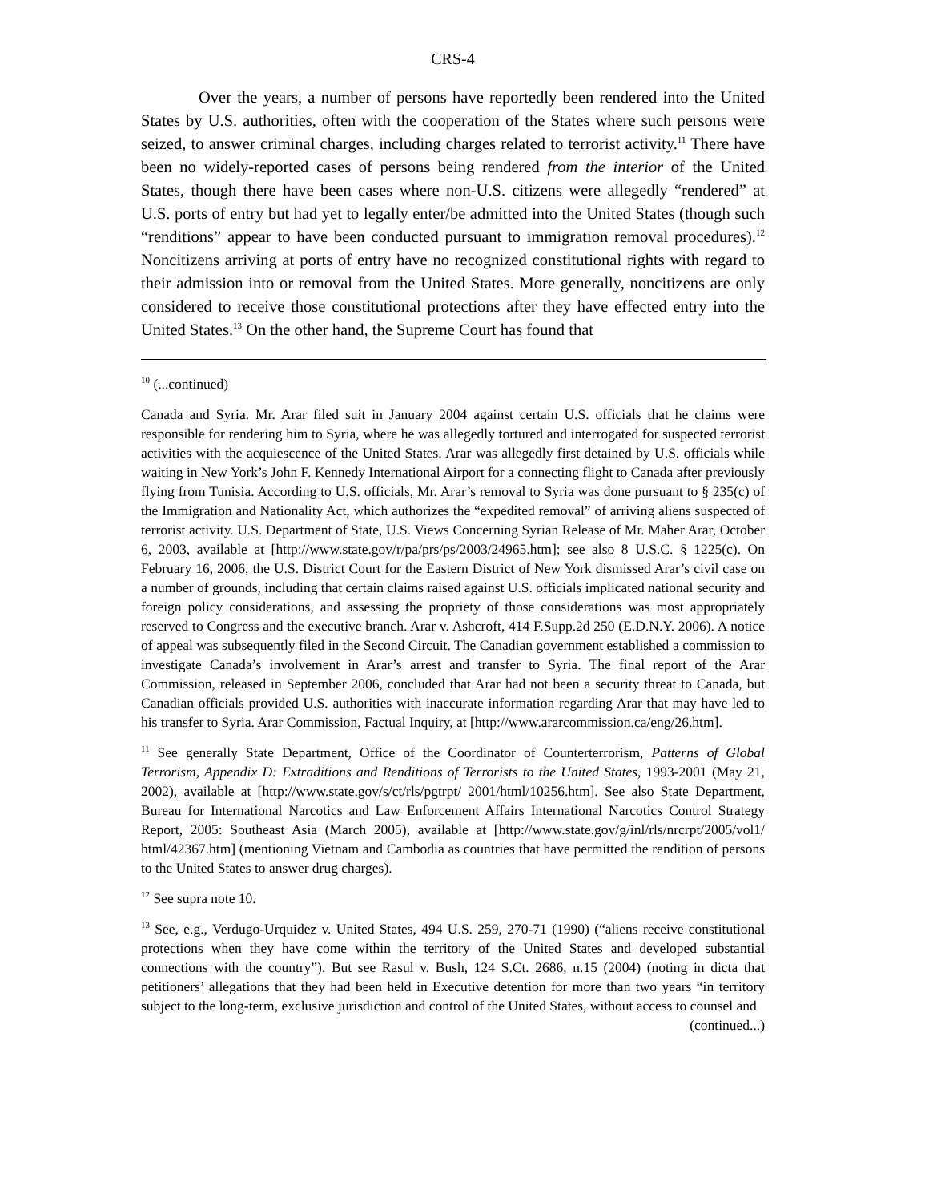CRS-4
Over the years, a number of persons have reportedly been rendered into the United States by U.S. authorities, often with the cooperation of the States where such persons were seized, to answer criminal charges, including charges related to terrorist activity.<sup>11</sup> There have been no widely-reported cases of persons being rendered from the interior of the United States, though there have been cases where non-U.S. citizens were allegedly “rendered” at U.S. ports of entry but had yet to legally enter/be admitted into the United States (though such “renditions” appear to have been conducted pursuant to immigration removal procedures).<sup>12</sup> Noncitizens arriving at ports of entry have no recognized constitutional rights with regard to their admission into or removal from the United States. More generally, noncitizens are only considered to receive those constitutional protections after they have effected entry into the United States.<sup>13</sup> On the other hand, the Supreme Court has found that
<sup>10</sup> (...continued)
Canada and Syria. Mr. Arar filed suit in January 2004 against certain U.S. officials that he claims were responsible for rendering him to Syria, where he was allegedly tortured and interrogated for suspected terrorist activities with the acquiescence of the United States. Arar was allegedly first detained by U.S. officials while waiting in New York’s John F. Kennedy International Airport for a connecting flight to Canada after previously flying from Tunisia. According to U.S. officials, Mr. Arar’s removal to Syria was done pursuant to § 235(c) of the Immigration and Nationality Act, which authorizes the “expedited removal” of arriving aliens suspected of terrorist activity. U.S. Department of State, U.S. Views Concerning Syrian Release of Mr. Maher Arar, October 6, 2003, available at [http://www.state.gov/r/pa/prs/ps/2003/24965.htm]; see also 8 U.S.C. § 1225(c). On February 16, 2006, the U.S. District Court for the Eastern District of New York dismissed Arar’s civil case on a number of grounds, including that certain claims raised against U.S. officials implicated national security and foreign policy considerations, and assessing the propriety of those considerations was most appropriately reserved to Congress and the executive branch. Arar v. Ashcroft, 414 F.Supp.2d 250 (E.D.N.Y. 2006). A notice of appeal was subsequently filed in the Second Circuit. The Canadian government established a commission to investigate Canada’s involvement in Arar’s arrest and transfer to Syria. The final report of the Arar Commission, released in September 2006, concluded that Arar had not been a security threat to Canada, but Canadian officials provided U.S. authorities with inaccurate information regarding Arar that may have led to his transfer to Syria. Arar Commission, Factual Inquiry, at [http://www.ararcommission.ca/eng/26.htm].
<sup>11</sup> See generally State Department, Office of the Coordinator of Counterterrorism, Patterns of Global Terrorism, Appendix D: Extraditions and Renditions of Terrorists to the United States, 1993-2001 (May 21, 2002), available at [http://www.state.gov/s/ct/rls/pgtrpt/ 2001/html/10256.htm]. See also State Department, Bureau for International Narcotics and Law Enforcement Affairs International Narcotics Control Strategy Report, 2005: Southeast Asia (March 2005), available at [http://www.state.gov/g/inl/rls/nrcrpt/2005/vol1/ html/42367.htm] (mentioning Vietnam and Cambodia as countries that have permitted the rendition of persons to the United States to answer drug charges).
<sup>12</sup> See supra note 10.
<sup>13</sup> See, e.g., Verdugo-Urquidez v. United States, 494 U.S. 259, 270-71 (1990) (“aliens receive constitutional protections when they have come within the territory of the United States and developed substantial connections with the country”). But see Rasul v. Bush, 124 S.Ct. 2686, n.15 (2004) (noting in dicta that petitioners’ allegations that they had been held in Executive detention for more than two years “in territory subject to the long-term, exclusive jurisdiction and control of the United States, without access to counsel and
(continued...)